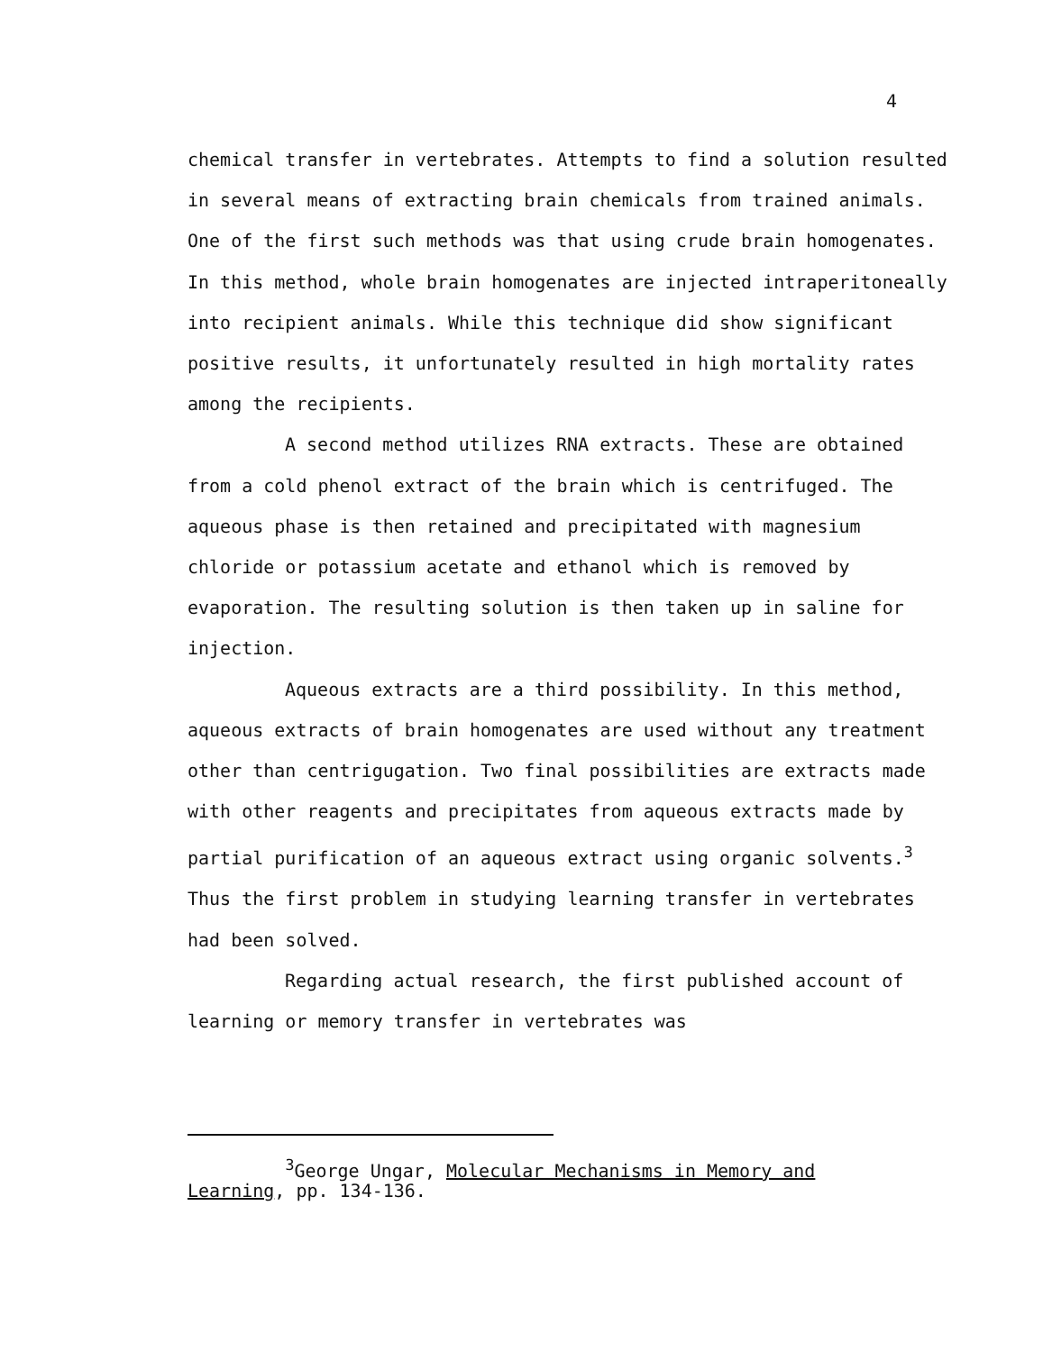4
chemical transfer in vertebrates. Attempts to find a solution resulted in several means of extracting brain chemicals from trained animals. One of the first such methods was that using crude brain homogenates. In this method, whole brain homogenates are injected intraperitoneally into recipient animals. While this technique did show significant positive results, it unfortunately resulted in high mortality rates among the recipients.
A second method utilizes RNA extracts. These are obtained from a cold phenol extract of the brain which is centrifuged. The aqueous phase is then retained and precipitated with magnesium chloride or potassium acetate and ethanol which is removed by evaporation. The resulting solution is then taken up in saline for injection.
Aqueous extracts are a third possibility. In this method, aqueous extracts of brain homogenates are used without any treatment other than centrigugation. Two final possibilities are extracts made with other reagents and precipitates from aqueous extracts made by partial purification of an aqueous extract using organic solvents.<sup>3</sup> Thus the first problem in studying learning transfer in vertebrates had been solved.
Regarding actual research, the first published account of learning or memory transfer in vertebrates was
<sup>3</sup> George Ungar, Molecular Mechanisms in Memory and Learning, pp. 134-136.